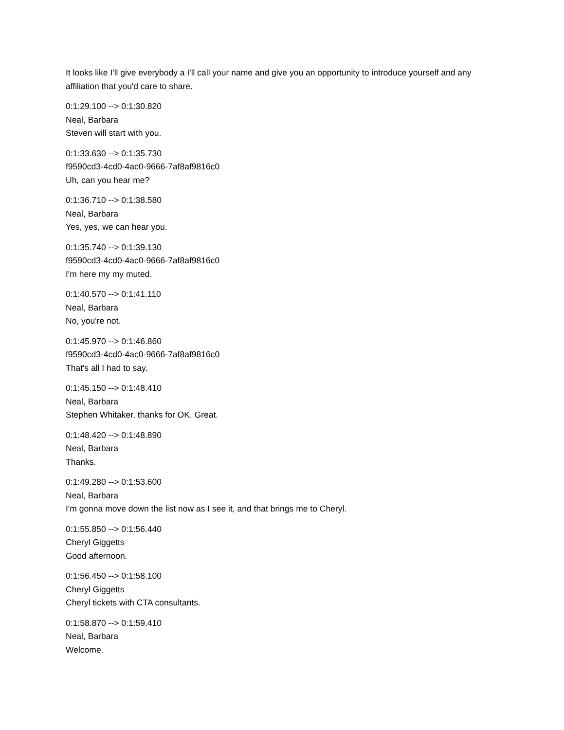It looks like I'll give everybody a I'll call your name and give you an opportunity to introduce yourself and any affiliation that you'd care to share.
0:1:29.100 --> 0:1:30.820
Neal, Barbara
Steven will start with you.
0:1:33.630 --> 0:1:35.730
f9590cd3-4cd0-4ac0-9666-7af8af9816c0
Uh, can you hear me?
0:1:36.710 --> 0:1:38.580
Neal, Barbara
Yes, yes, we can hear you.
0:1:35.740 --> 0:1:39.130
f9590cd3-4cd0-4ac0-9666-7af8af9816c0
I'm here my my muted.
0:1:40.570 --> 0:1:41.110
Neal, Barbara
No, you're not.
0:1:45.970 --> 0:1:46.860
f9590cd3-4cd0-4ac0-9666-7af8af9816c0
That's all I had to say.
0:1:45.150 --> 0:1:48.410
Neal, Barbara
Stephen Whitaker, thanks for OK. Great.
0:1:48.420 --> 0:1:48.890
Neal, Barbara
Thanks.
0:1:49.280 --> 0:1:53.600
Neal, Barbara
I'm gonna move down the list now as I see it, and that brings me to Cheryl.
0:1:55.850 --> 0:1:56.440
Cheryl Giggetts
Good afternoon.
0:1:56.450 --> 0:1:58.100
Cheryl Giggetts
Cheryl tickets with CTA consultants.
0:1:58.870 --> 0:1:59.410
Neal, Barbara
Welcome.